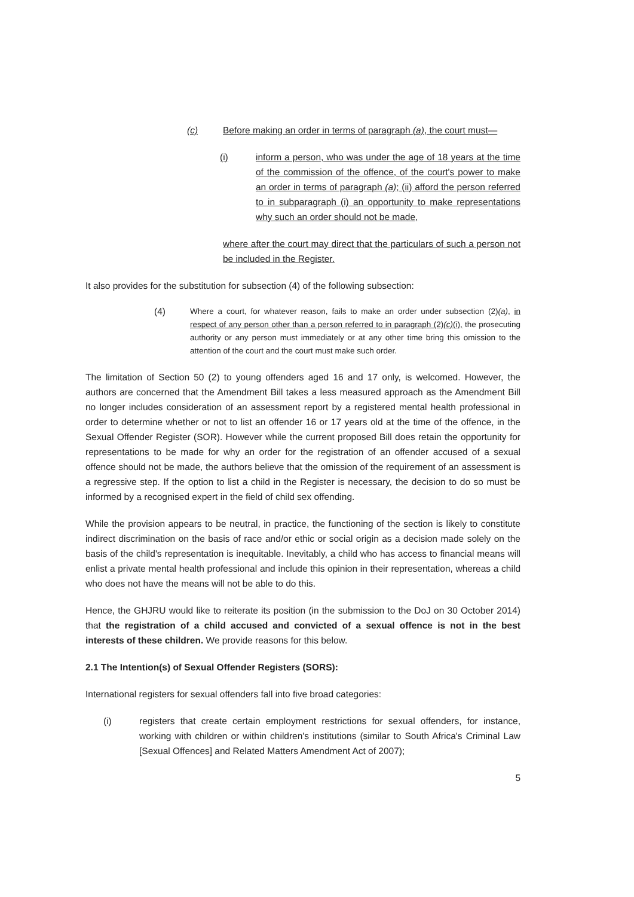(c) Before making an order in terms of paragraph (a), the court must—
(i) inform a person, who was under the age of 18 years at the time of the commission of the offence, of the court's power to make an order in terms of paragraph (a); (ii) afford the person referred to in subparagraph (i) an opportunity to make representations why such an order should not be made,
where after the court may direct that the particulars of such a person not be included in the Register.
It also provides for the substitution for subsection (4) of the following subsection:
(4) Where a court, for whatever reason, fails to make an order under subsection (2)(a), in respect of any person other than a person referred to in paragraph (2)(c)(i), the prosecuting authority or any person must immediately or at any other time bring this omission to the attention of the court and the court must make such order.
The limitation of Section 50 (2) to young offenders aged 16 and 17 only, is welcomed. However, the authors are concerned that the Amendment Bill takes a less measured approach as the Amendment Bill no longer includes consideration of an assessment report by a registered mental health professional in order to determine whether or not to list an offender 16 or 17 years old at the time of the offence, in the Sexual Offender Register (SOR). However while the current proposed Bill does retain the opportunity for representations to be made for why an order for the registration of an offender accused of a sexual offence should not be made, the authors believe that the omission of the requirement of an assessment is a regressive step. If the option to list a child in the Register is necessary, the decision to do so must be informed by a recognised expert in the field of child sex offending.
While the provision appears to be neutral, in practice, the functioning of the section is likely to constitute indirect discrimination on the basis of race and/or ethic or social origin as a decision made solely on the basis of the child's representation is inequitable. Inevitably, a child who has access to financial means will enlist a private mental health professional and include this opinion in their representation, whereas a child who does not have the means will not be able to do this.
Hence, the GHJRU would like to reiterate its position (in the submission to the DoJ on 30 October 2014) that the registration of a child accused and convicted of a sexual offence is not in the best interests of these children. We provide reasons for this below.
2.1 The Intention(s) of Sexual Offender Registers (SORS):
International registers for sexual offenders fall into five broad categories:
(i) registers that create certain employment restrictions for sexual offenders, for instance, working with children or within children's institutions (similar to South Africa's Criminal Law [Sexual Offences] and Related Matters Amendment Act of 2007);
5